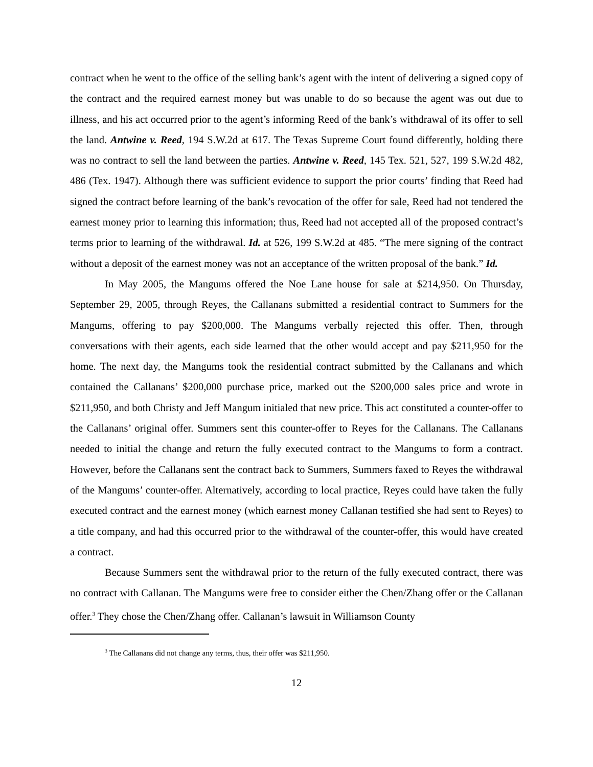contract when he went to the office of the selling bank’s agent with the intent of delivering a signed copy of the contract and the required earnest money but was unable to do so because the agent was out due to illness, and his act occurred prior to the agent’s informing Reed of the bank’s withdrawal of its offer to sell the land. Antwine v. Reed, 194 S.W.2d at 617. The Texas Supreme Court found differently, holding there was no contract to sell the land between the parties. Antwine v. Reed, 145 Tex. 521, 527, 199 S.W.2d 482, 486 (Tex. 1947). Although there was sufficient evidence to support the prior courts’ finding that Reed had signed the contract before learning of the bank’s revocation of the offer for sale, Reed had not tendered the earnest money prior to learning this information; thus, Reed had not accepted all of the proposed contract’s terms prior to learning of the withdrawal. Id. at 526, 199 S.W.2d at 485. “The mere signing of the contract without a deposit of the earnest money was not an acceptance of the written proposal of the bank.” Id.
In May 2005, the Mangums offered the Noe Lane house for sale at $214,950. On Thursday, September 29, 2005, through Reyes, the Callanans submitted a residential contract to Summers for the Mangums, offering to pay $200,000. The Mangums verbally rejected this offer. Then, through conversations with their agents, each side learned that the other would accept and pay $211,950 for the home. The next day, the Mangums took the residential contract submitted by the Callanans and which contained the Callanans’ $200,000 purchase price, marked out the $200,000 sales price and wrote in $211,950, and both Christy and Jeff Mangum initialed that new price. This act constituted a counter-offer to the Callanans’ original offer. Summers sent this counter-offer to Reyes for the Callanans. The Callanans needed to initial the change and return the fully executed contract to the Mangums to form a contract. However, before the Callanans sent the contract back to Summers, Summers faxed to Reyes the withdrawal of the Mangums’ counter-offer. Alternatively, according to local practice, Reyes could have taken the fully executed contract and the earnest money (which earnest money Callanan testified she had sent to Reyes) to a title company, and had this occurred prior to the withdrawal of the counter-offer, this would have created a contract.
Because Summers sent the withdrawal prior to the return of the fully executed contract, there was no contract with Callanan. The Mangums were free to consider either the Chen/Zhang offer or the Callanan offer.<sup>3</sup> They chose the Chen/Zhang offer. Callanan’s lawsuit in Williamson County
<sup>3</sup> The Callanans did not change any terms, thus, their offer was $211,950.
12